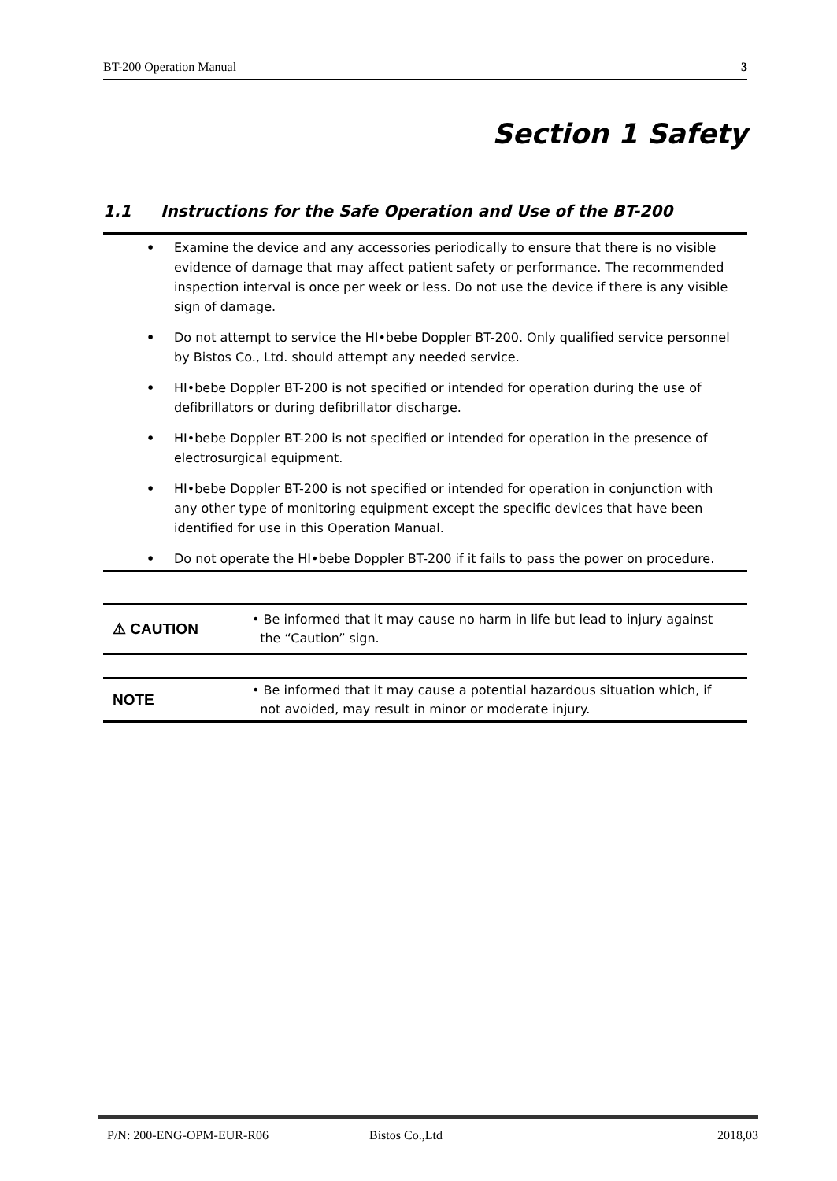BT-200 Operation Manual 3
Section 1 Safety
1.1 Instructions for the Safe Operation and Use of the BT-200
• Examine the device and any accessories periodically to ensure that there is no visible evidence of damage that may affect patient safety or performance. The recommended inspection interval is once per week or less. Do not use the device if there is any visible sign of damage.
• Do not attempt to service the HI•bebe Doppler BT-200. Only qualified service personnel by Bistos Co., Ltd. should attempt any needed service.
• HI•bebe Doppler BT-200 is not specified or intended for operation during the use of defibrillators or during defibrillator discharge.
• HI•bebe Doppler BT-200 is not specified or intended for operation in the presence of electrosurgical equipment.
• HI•bebe Doppler BT-200 is not specified or intended for operation in conjunction with any other type of monitoring equipment except the specific devices that have been identified for use in this Operation Manual.
• Do not operate the HI•bebe Doppler BT-200 if it fails to pass the power on procedure.
| ⚠ CAUTION | • Be informed that it may cause no harm in life but lead to injury against the “Caution” sign. |
| NOTE | • Be informed that it may cause a potential hazardous situation which, if not avoided, may result in minor or moderate injury. |
P/N: 200-ENG-OPM-EUR-R06 Bistos Co.,Ltd 2018,03